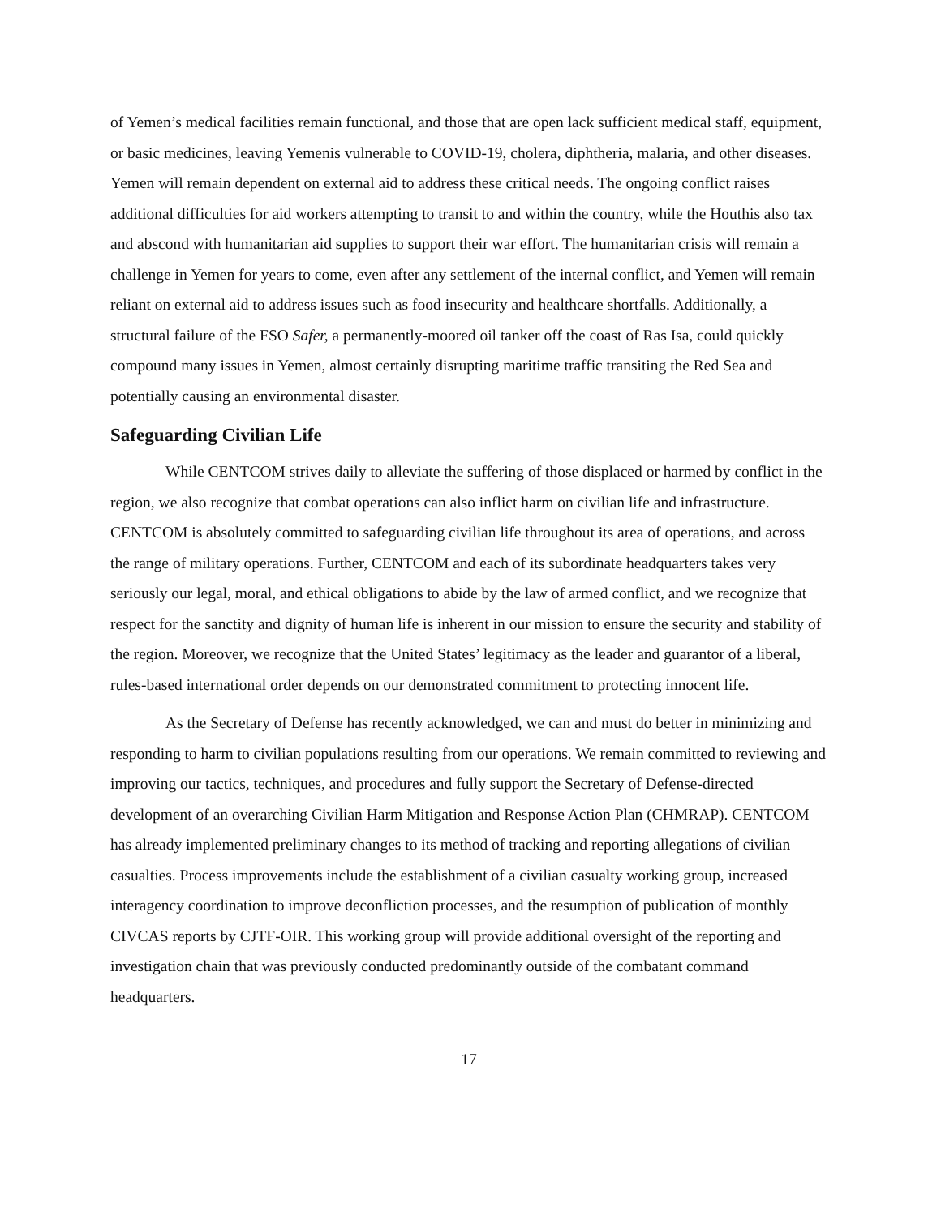of Yemen’s medical facilities remain functional, and those that are open lack sufficient medical staff, equipment, or basic medicines, leaving Yemenis vulnerable to COVID-19, cholera, diphtheria, malaria, and other diseases. Yemen will remain dependent on external aid to address these critical needs. The ongoing conflict raises additional difficulties for aid workers attempting to transit to and within the country, while the Houthis also tax and abscond with humanitarian aid supplies to support their war effort. The humanitarian crisis will remain a challenge in Yemen for years to come, even after any settlement of the internal conflict, and Yemen will remain reliant on external aid to address issues such as food insecurity and healthcare shortfalls. Additionally, a structural failure of the FSO Safer, a permanently-moored oil tanker off the coast of Ras Isa, could quickly compound many issues in Yemen, almost certainly disrupting maritime traffic transiting the Red Sea and potentially causing an environmental disaster.
Safeguarding Civilian Life
While CENTCOM strives daily to alleviate the suffering of those displaced or harmed by conflict in the region, we also recognize that combat operations can also inflict harm on civilian life and infrastructure. CENTCOM is absolutely committed to safeguarding civilian life throughout its area of operations, and across the range of military operations. Further, CENTCOM and each of its subordinate headquarters takes very seriously our legal, moral, and ethical obligations to abide by the law of armed conflict, and we recognize that respect for the sanctity and dignity of human life is inherent in our mission to ensure the security and stability of the region. Moreover, we recognize that the United States’ legitimacy as the leader and guarantor of a liberal, rules-based international order depends on our demonstrated commitment to protecting innocent life.
As the Secretary of Defense has recently acknowledged, we can and must do better in minimizing and responding to harm to civilian populations resulting from our operations. We remain committed to reviewing and improving our tactics, techniques, and procedures and fully support the Secretary of Defense-directed development of an overarching Civilian Harm Mitigation and Response Action Plan (CHMRAP). CENTCOM has already implemented preliminary changes to its method of tracking and reporting allegations of civilian casualties. Process improvements include the establishment of a civilian casualty working group, increased interagency coordination to improve deconfliction processes, and the resumption of publication of monthly CIVCAS reports by CJTF-OIR. This working group will provide additional oversight of the reporting and investigation chain that was previously conducted predominantly outside of the combatant command headquarters.
17